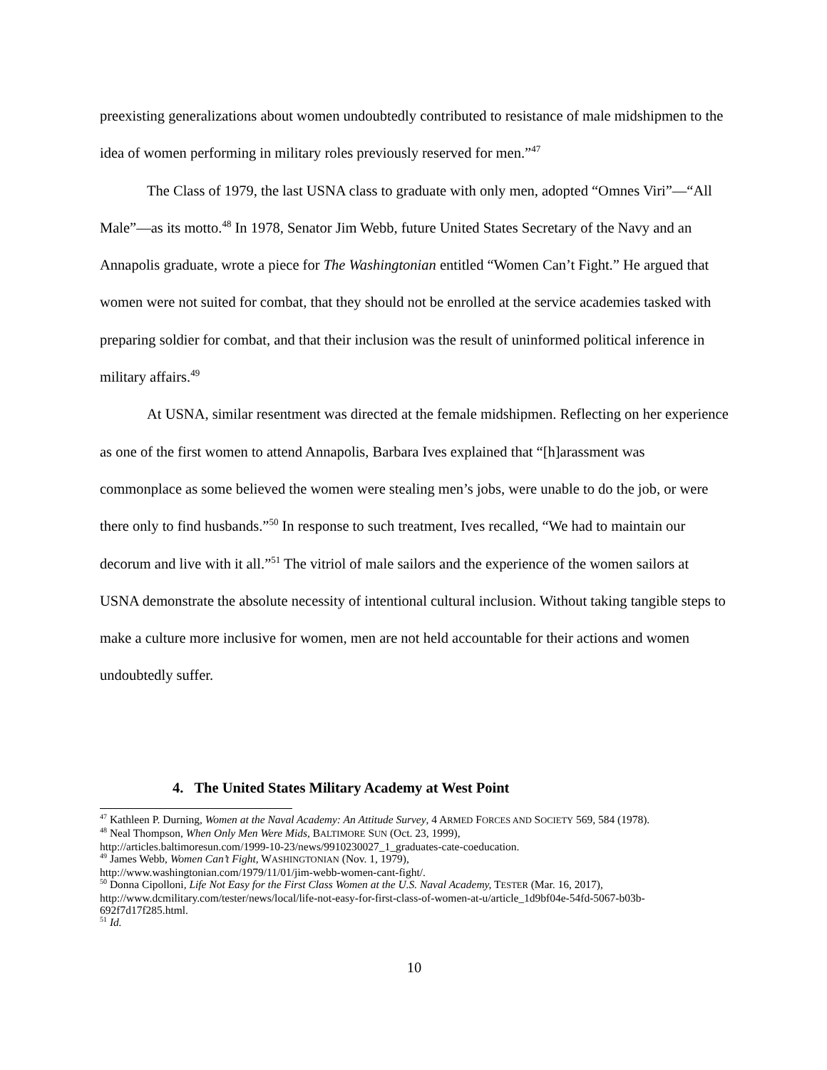preexisting generalizations about women undoubtedly contributed to resistance of male midshipmen to the idea of women performing in military roles previously reserved for men.”<sup>47</sup>
The Class of 1979, the last USNA class to graduate with only men, adopted “Omnes Viri”—“All Male”—as its motto.<sup>48</sup> In 1978, Senator Jim Webb, future United States Secretary of the Navy and an Annapolis graduate, wrote a piece for The Washingtonian entitled “Women Can’t Fight.” He argued that women were not suited for combat, that they should not be enrolled at the service academies tasked with preparing soldier for combat, and that their inclusion was the result of uninformed political inference in military affairs.<sup>49</sup>
At USNA, similar resentment was directed at the female midshipmen. Reflecting on her experience as one of the first women to attend Annapolis, Barbara Ives explained that “[h]arassment was commonplace as some believed the women were stealing men’s jobs, were unable to do the job, or were there only to find husbands.”<sup>50</sup> In response to such treatment, Ives recalled, “We had to maintain our decorum and live with it all.”<sup>51</sup> The vitriol of male sailors and the experience of the women sailors at USNA demonstrate the absolute necessity of intentional cultural inclusion. Without taking tangible steps to make a culture more inclusive for women, men are not held accountable for their actions and women undoubtedly suffer.
4. The United States Military Academy at West Point
<sup>47</sup> Kathleen P. Durning, Women at the Naval Academy: An Attitude Survey, 4 ARMED FORCES AND SOCIETY 569, 584 (1978).
<sup>48</sup> Neal Thompson, When Only Men Were Mids, BALTIMORE SUN (Oct. 23, 1999),
http://articles.baltimoresun.com/1999-10-23/news/9910230027_1_graduates-cate-coeducation.
<sup>49</sup> James Webb, Women Can’t Fight, WASHINGTONIAN (Nov. 1, 1979),
http://www.washingtonian.com/1979/11/01/jim-webb-women-cant-fight/.
<sup>50</sup> Donna Cipolloni, Life Not Easy for the First Class Women at the U.S. Naval Academy, TESTER (Mar. 16, 2017), http://www.dcmilitary.com/tester/news/local/life-not-easy-for-first-class-of-women-at-u/article_1d9bf04e-54fd-5067-b03b-692f7d17f285.html.
<sup>51</sup> Id.
10